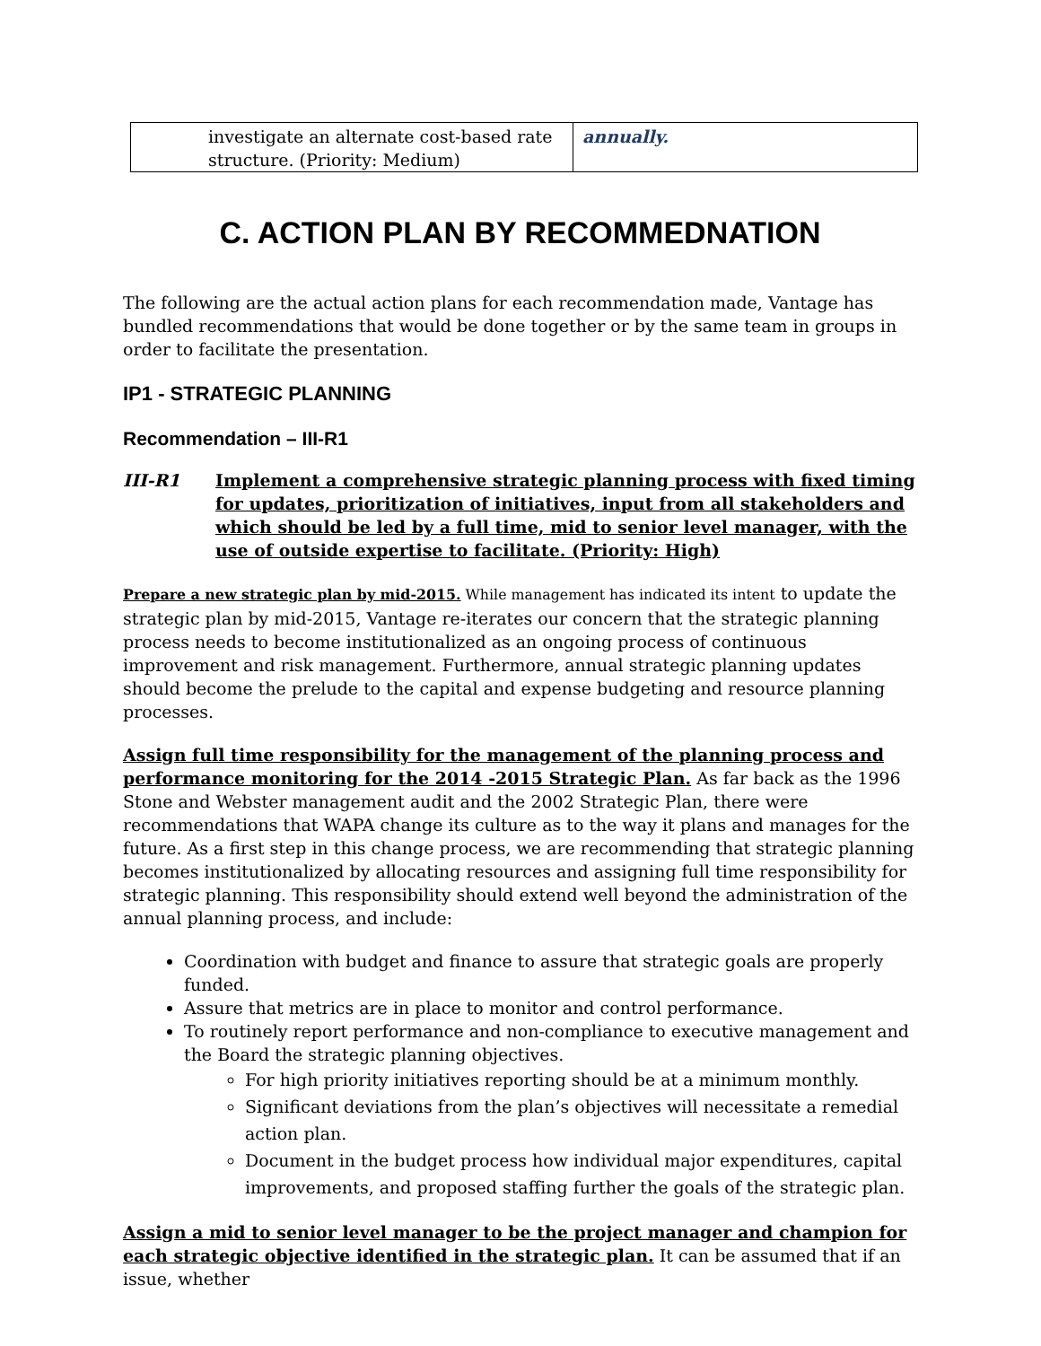| investigate an alternate cost-based rate structure. (Priority: Medium) | annually. |
C. ACTION PLAN BY RECOMMEDNATION
The following are the actual action plans for each recommendation made, Vantage has bundled recommendations that would be done together or by the same team in groups in order to facilitate the presentation.
IP1 - STRATEGIC PLANNING
Recommendation – III-R1
III-R1 Implement a comprehensive strategic planning process with fixed timing for updates, prioritization of initiatives, input from all stakeholders and which should be led by a full time, mid to senior level manager, with the use of outside expertise to facilitate. (Priority: High)
Prepare a new strategic plan by mid-2015. While management has indicated its intent to update the strategic plan by mid-2015, Vantage re-iterates our concern that the strategic planning process needs to become institutionalized as an ongoing process of continuous improvement and risk management. Furthermore, annual strategic planning updates should become the prelude to the capital and expense budgeting and resource planning processes.
Assign full time responsibility for the management of the planning process and performance monitoring for the 2014 -2015 Strategic Plan. As far back as the 1996 Stone and Webster management audit and the 2002 Strategic Plan, there were recommendations that WAPA change its culture as to the way it plans and manages for the future. As a first step in this change process, we are recommending that strategic planning becomes institutionalized by allocating resources and assigning full time responsibility for strategic planning. This responsibility should extend well beyond the administration of the annual planning process, and include:
Coordination with budget and finance to assure that strategic goals are properly funded.
Assure that metrics are in place to monitor and control performance.
To routinely report performance and non-compliance to executive management and the Board the strategic planning objectives.
For high priority initiatives reporting should be at a minimum monthly.
Significant deviations from the plan’s objectives will necessitate a remedial action plan.
Document in the budget process how individual major expenditures, capital improvements, and proposed staffing further the goals of the strategic plan.
Assign a mid to senior level manager to be the project manager and champion for each strategic objective identified in the strategic plan. It can be assumed that if an issue, whether